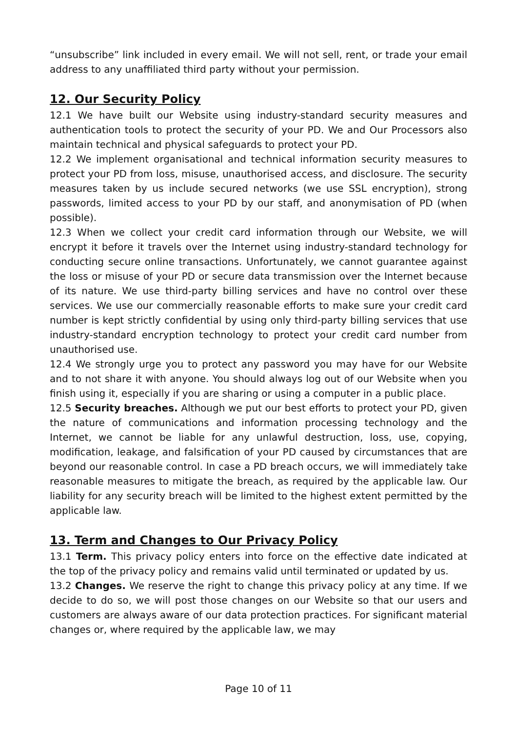“unsubscribe” link included in every email. We will not sell, rent, or trade your email address to any unaffiliated third party without your permission.
12. Our Security Policy
12.1 We have built our Website using industry-standard security measures and authentication tools to protect the security of your PD. We and Our Processors also maintain technical and physical safeguards to protect your PD.
12.2 We implement organisational and technical information security measures to protect your PD from loss, misuse, unauthorised access, and disclosure. The security measures taken by us include secured networks (we use SSL encryption), strong passwords, limited access to your PD by our staff, and anonymisation of PD (when possible).
12.3 When we collect your credit card information through our Website, we will encrypt it before it travels over the Internet using industry-standard technology for conducting secure online transactions. Unfortunately, we cannot guarantee against the loss or misuse of your PD or secure data transmission over the Internet because of its nature. We use third-party billing services and have no control over these services. We use our commercially reasonable efforts to make sure your credit card number is kept strictly confidential by using only third-party billing services that use industry-standard encryption technology to protect your credit card number from unauthorised use.
12.4 We strongly urge you to protect any password you may have for our Website and to not share it with anyone. You should always log out of our Website when you finish using it, especially if you are sharing or using a computer in a public place.
12.5 Security breaches. Although we put our best efforts to protect your PD, given the nature of communications and information processing technology and the Internet, we cannot be liable for any unlawful destruction, loss, use, copying, modification, leakage, and falsification of your PD caused by circumstances that are beyond our reasonable control. In case a PD breach occurs, we will immediately take reasonable measures to mitigate the breach, as required by the applicable law. Our liability for any security breach will be limited to the highest extent permitted by the applicable law.
13. Term and Changes to Our Privacy Policy
13.1 Term. This privacy policy enters into force on the effective date indicated at the top of the privacy policy and remains valid until terminated or updated by us.
13.2 Changes. We reserve the right to change this privacy policy at any time. If we decide to do so, we will post those changes on our Website so that our users and customers are always aware of our data protection practices. For significant material changes or, where required by the applicable law, we may
Page 10 of 11